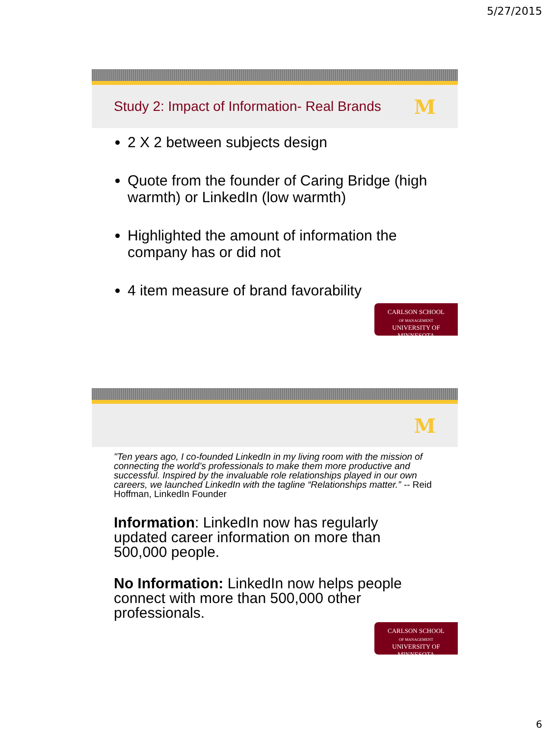5/27/2015
Study 2: Impact of Information- Real Brands
M
2 X 2 between subjects design
Quote from the founder of Caring Bridge (high warmth) or LinkedIn (low warmth)
Highlighted the amount of information the company has or did not
4 item measure of brand favorability
CARLSON SCHOOL
OF MANAGEMENT
UNIVERSITY OF MINNESOTA
M
"Ten years ago, I co-founded LinkedIn in my living room with the mission of connecting the world’s professionals to make them more productive and successful. Inspired by the invaluable role relationships played in our own careers, we launched LinkedIn with the tagline “Relationships matter.” -- Reid Hoffman, LinkedIn Founder
Information: LinkedIn now has regularly updated career information on more than 500,000 people.
No Information: LinkedIn now helps people connect with more than 500,000 other professionals.
CARLSON SCHOOL
OF MANAGEMENT
UNIVERSITY OF MINNESOTA
6